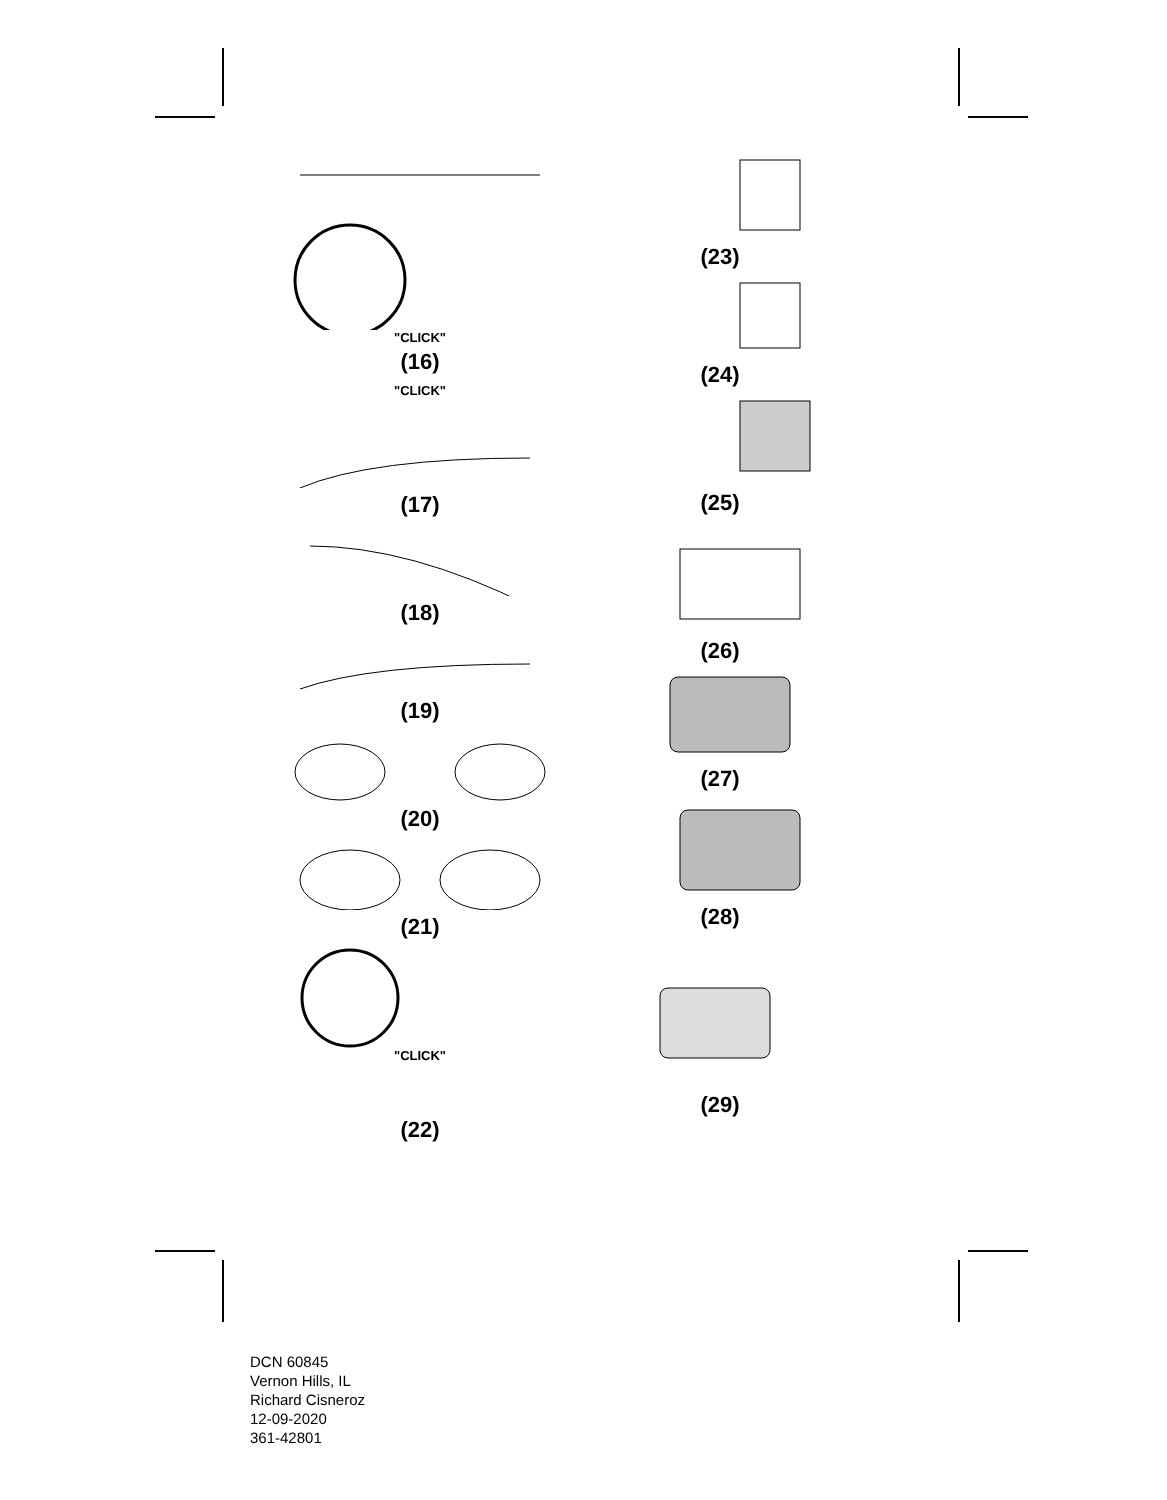"CLICK"
(16)
"CLICK"
(17)
(18)
(19)
(20)
(21)
"CLICK"
(22)
(23)
(24)
(25)
(26)
(27)
(28)
(29)
DCN 60845
Vernon Hills, IL
Richard Cisneroz
12-09-2020
361-42801